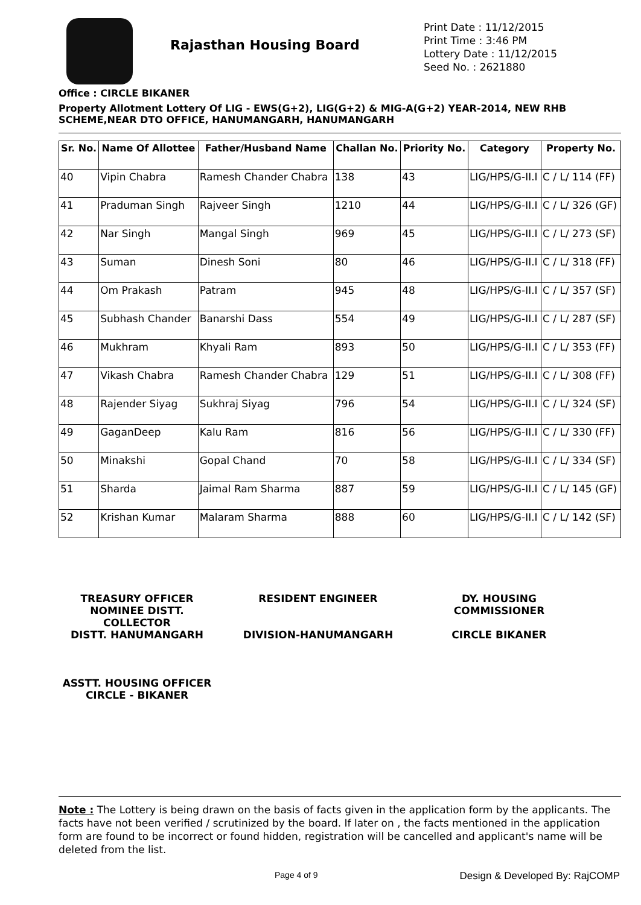Rajasthan Housing Board
Print Date : 11/12/2015
Print Time : 3:46 PM
Lottery Date : 11/12/2015
Seed No. : 2621880
Office : CIRCLE BIKANER
Property Allotment Lottery Of LIG - EWS(G+2), LIG(G+2) & MIG-A(G+2) YEAR-2014, NEW RHB SCHEME,NEAR DTO OFFICE, HANUMANGARH, HANUMANGARH
| Sr. No. | Name Of Allottee | Father/Husband Name | Challan No. | Priority No. | Category | Property No. |
| --- | --- | --- | --- | --- | --- | --- |
| 40 | Vipin Chabra | Ramesh Chander Chabra | 138 | 43 | LIG/HPS/G-II.I | C / L/ 114 (FF) |
| 41 | Praduman Singh | Rajveer Singh | 1210 | 44 | LIG/HPS/G-II.I | C / L/ 326 (GF) |
| 42 | Nar Singh | Mangal Singh | 969 | 45 | LIG/HPS/G-II.I | C / L/ 273 (SF) |
| 43 | Suman | Dinesh Soni | 80 | 46 | LIG/HPS/G-II.I | C / L/ 318 (FF) |
| 44 | Om Prakash | Patram | 945 | 48 | LIG/HPS/G-II.I | C / L/ 357 (SF) |
| 45 | Subhash Chander | Banarshi Dass | 554 | 49 | LIG/HPS/G-II.I | C / L/ 287 (SF) |
| 46 | Mukhram | Khyali Ram | 893 | 50 | LIG/HPS/G-II.I | C / L/ 353 (FF) |
| 47 | Vikash Chabra | Ramesh Chander Chabra | 129 | 51 | LIG/HPS/G-II.I | C / L/ 308 (FF) |
| 48 | Rajender Siyag | Sukhraj Siyag | 796 | 54 | LIG/HPS/G-II.I | C / L/ 324 (SF) |
| 49 | GaganDeep | Kalu Ram | 816 | 56 | LIG/HPS/G-II.I | C / L/ 330 (FF) |
| 50 | Minakshi | Gopal Chand | 70 | 58 | LIG/HPS/G-II.I | C / L/ 334 (SF) |
| 51 | Sharda | Jaimal Ram Sharma | 887 | 59 | LIG/HPS/G-II.I | C / L/ 145 (GF) |
| 52 | Krishan Kumar | Malaram Sharma | 888 | 60 | LIG/HPS/G-II.I | C / L/ 142 (SF) |
TREASURY OFFICER NOMINEE DISTT. COLLECTOR
DISTT. HANUMANGARH
RESIDENT ENGINEER
DIVISION-HANUMANGARH
DY. HOUSING COMMISSIONER
CIRCLE BIKANER
ASSTT. HOUSING OFFICER
CIRCLE - BIKANER
Note : The Lottery is being drawn on the basis of facts given in the application form by the applicants. The facts have not been verified / scrutinized by the board. If later on , the facts mentioned in the application form are found to be incorrect or found hidden, registration will be cancelled and applicant's name will be deleted from the list.
Page 4 of 9 Design & Developed By: RajCOMP